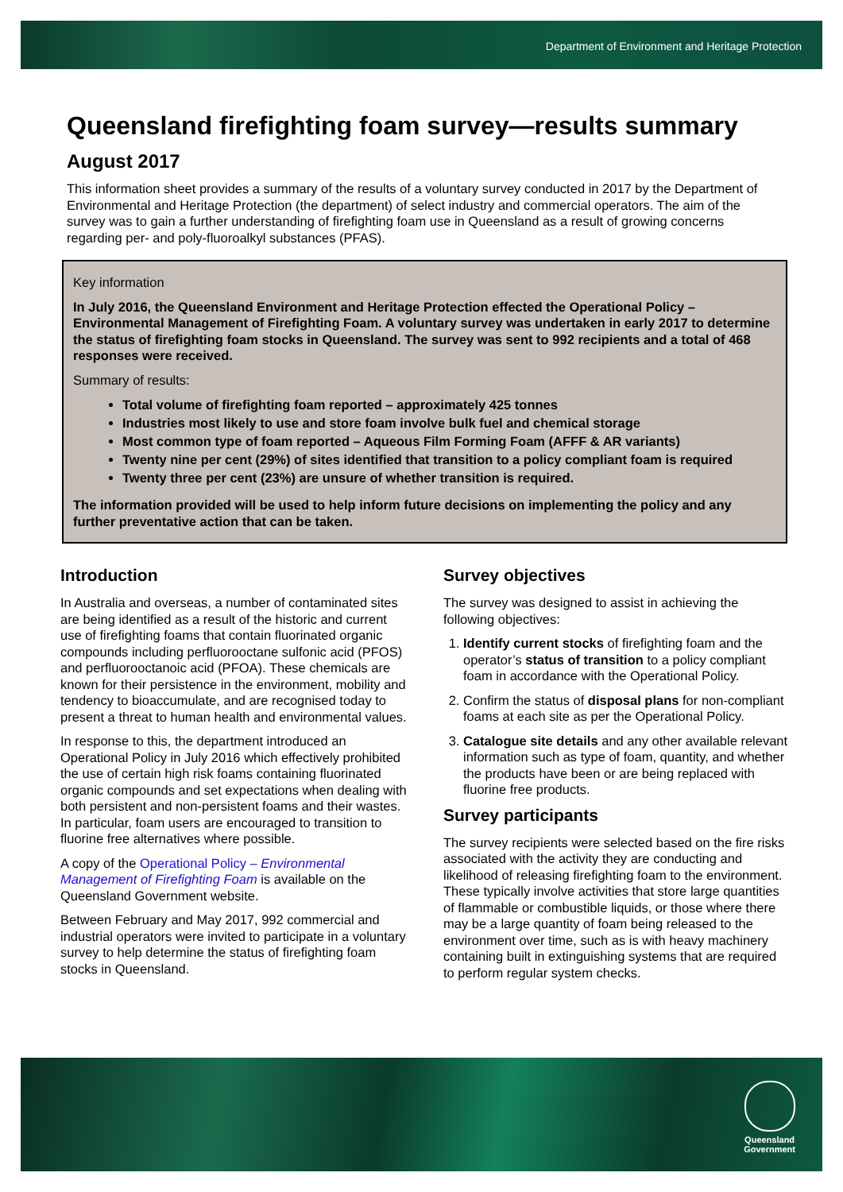Department of Environment and Heritage Protection
Queensland firefighting foam survey—results summary
August 2017
This information sheet provides a summary of the results of a voluntary survey conducted in 2017 by the Department of Environmental and Heritage Protection (the department) of select industry and commercial operators. The aim of the survey was to gain a further understanding of firefighting foam use in Queensland as a result of growing concerns regarding per- and poly-fluoroalkyl substances (PFAS).
Key information
In July 2016, the Queensland Environment and Heritage Protection effected the Operational Policy – Environmental Management of Firefighting Foam. A voluntary survey was undertaken in early 2017 to determine the status of firefighting foam stocks in Queensland. The survey was sent to 992 recipients and a total of 468 responses were received.
Summary of results:
Total volume of firefighting foam reported – approximately 425 tonnes
Industries most likely to use and store foam involve bulk fuel and chemical storage
Most common type of foam reported – Aqueous Film Forming Foam (AFFF & AR variants)
Twenty nine per cent (29%) of sites identified that transition to a policy compliant foam is required
Twenty three per cent (23%) are unsure of whether transition is required.
The information provided will be used to help inform future decisions on implementing the policy and any further preventative action that can be taken.
Introduction
In Australia and overseas, a number of contaminated sites are being identified as a result of the historic and current use of firefighting foams that contain fluorinated organic compounds including perfluorooctane sulfonic acid (PFOS) and perfluorooctanoic acid (PFOA). These chemicals are known for their persistence in the environment, mobility and tendency to bioaccumulate, and are recognised today to present a threat to human health and environmental values.
In response to this, the department introduced an Operational Policy in July 2016 which effectively prohibited the use of certain high risk foams containing fluorinated organic compounds and set expectations when dealing with both persistent and non-persistent foams and their wastes. In particular, foam users are encouraged to transition to fluorine free alternatives where possible.
A copy of the Operational Policy – Environmental Management of Firefighting Foam is available on the Queensland Government website.
Between February and May 2017, 992 commercial and industrial operators were invited to participate in a voluntary survey to help determine the status of firefighting foam stocks in Queensland.
Survey objectives
The survey was designed to assist in achieving the following objectives:
1. Identify current stocks of firefighting foam and the operator’s status of transition to a policy compliant foam in accordance with the Operational Policy.
2. Confirm the status of disposal plans for non-compliant foams at each site as per the Operational Policy.
3. Catalogue site details and any other available relevant information such as type of foam, quantity, and whether the products have been or are being replaced with fluorine free products.
Survey participants
The survey recipients were selected based on the fire risks associated with the activity they are conducting and likelihood of releasing firefighting foam to the environment. These typically involve activities that store large quantities of flammable or combustible liquids, or those where there may be a large quantity of foam being released to the environment over time, such as is with heavy machinery containing built in extinguishing systems that are required to perform regular system checks.
Queensland
Government